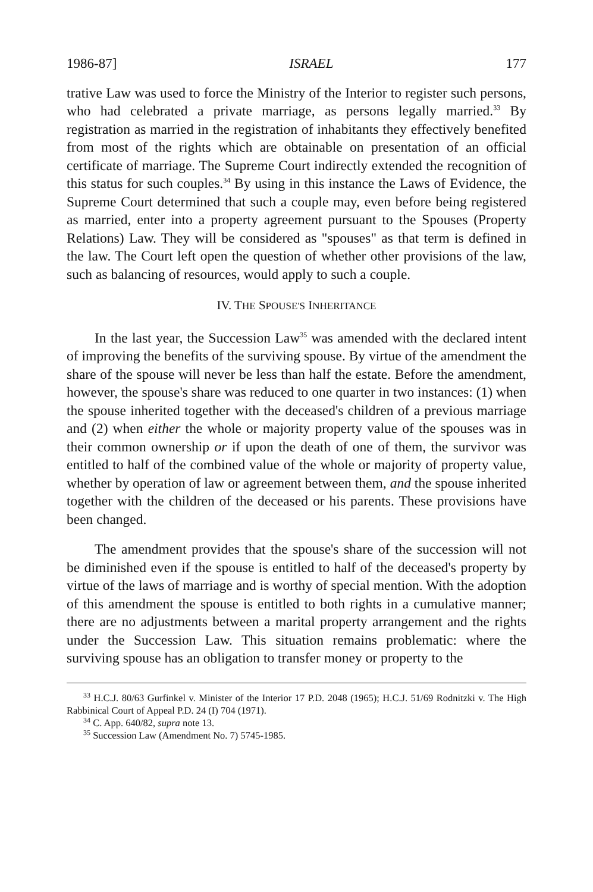1986-87] ISRAEL 177
trative Law was used to force the Ministry of the Interior to register such persons, who had celebrated a private marriage, as persons legally married.<sup>33</sup> By registration as married in the registration of inhabitants they effectively benefited from most of the rights which are obtainable on presentation of an official certificate of marriage. The Supreme Court indirectly extended the recognition of this status for such couples.<sup>34</sup> By using in this instance the Laws of Evidence, the Supreme Court determined that such a couple may, even before being registered as married, enter into a property agreement pursuant to the Spouses (Property Relations) Law. They will be considered as "spouses" as that term is defined in the law. The Court left open the question of whether other provisions of the law, such as balancing of resources, would apply to such a couple.
IV. THE SPOUSE'S INHERITANCE
In the last year, the Succession Law<sup>35</sup> was amended with the declared intent of improving the benefits of the surviving spouse. By virtue of the amendment the share of the spouse will never be less than half the estate. Before the amendment, however, the spouse's share was reduced to one quarter in two instances: (1) when the spouse inherited together with the deceased's children of a previous marriage and (2) when either the whole or majority property value of the spouses was in their common ownership or if upon the death of one of them, the survivor was entitled to half of the combined value of the whole or majority of property value, whether by operation of law or agreement between them, and the spouse inherited together with the children of the deceased or his parents. These provisions have been changed.
The amendment provides that the spouse's share of the succession will not be diminished even if the spouse is entitled to half of the deceased's property by virtue of the laws of marriage and is worthy of special mention. With the adoption of this amendment the spouse is entitled to both rights in a cumulative manner; there are no adjustments between a marital property arrangement and the rights under the Succession Law. This situation remains problematic: where the surviving spouse has an obligation to transfer money or property to the
<sup>33</sup> H.C.J. 80/63 Gurfinkel v. Minister of the Interior 17 P.D. 2048 (1965); H.C.J. 51/69 Rodnitzki v. The High Rabbinical Court of Appeal P.D. 24 (I) 704 (1971).
<sup>34</sup> C. App. 640/82, supra note 13.
<sup>35</sup> Succession Law (Amendment No. 7) 5745-1985.